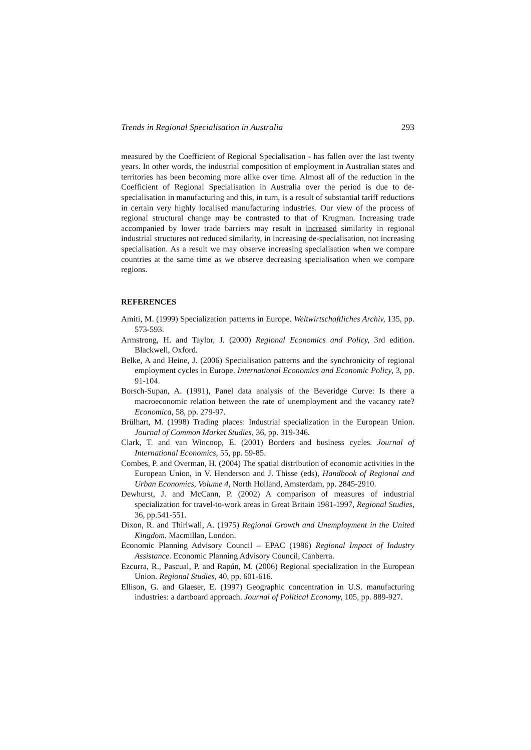Trends in Regional Specialisation in Australia 293
measured by the Coefficient of Regional Specialisation - has fallen over the last twenty years. In other words, the industrial composition of employment in Australian states and territories has been becoming more alike over time. Almost all of the reduction in the Coefficient of Regional Specialisation in Australia over the period is due to de-specialisation in manufacturing and this, in turn, is a result of substantial tariff reductions in certain very highly localised manufacturing industries. Our view of the process of regional structural change may be contrasted to that of Krugman. Increasing trade accompanied by lower trade barriers may result in increased similarity in regional industrial structures not reduced similarity, in increasing de-specialisation, not increasing specialisation. As a result we may observe increasing specialisation when we compare countries at the same time as we observe decreasing specialisation when we compare regions.
REFERENCES
Amiti, M. (1999) Specialization patterns in Europe. Weltwirtschaftliches Archiv, 135, pp. 573-593.
Armstrong, H. and Taylor, J. (2000) Regional Economics and Policy, 3rd edition. Blackwell, Oxford.
Belke, A and Heine, J. (2006) Specialisation patterns and the synchronicity of regional employment cycles in Europe. International Economics and Economic Policy, 3, pp. 91-104.
Borsch-Supan, A. (1991), Panel data analysis of the Beveridge Curve: Is there a macroeconomic relation between the rate of unemployment and the vacancy rate? Economica, 58, pp. 279-97.
Brülhart, M. (1998) Trading places: Industrial specialization in the European Union. Journal of Common Market Studies, 36, pp. 319-346.
Clark, T. and van Wincoop, E. (2001) Borders and business cycles. Journal of International Economics, 55, pp. 59-85.
Combes, P. and Overman, H. (2004) The spatial distribution of economic activities in the European Union, in V. Henderson and J. Thisse (eds), Handbook of Regional and Urban Economics, Volume 4, North Holland, Amsterdam, pp. 2845-2910.
Dewhurst, J. and McCann, P. (2002) A comparison of measures of industrial specialization for travel-to-work areas in Great Britain 1981-1997, Regional Studies, 36, pp.541-551.
Dixon, R. and Thirlwall, A. (1975) Regional Growth and Unemployment in the United Kingdom. Macmillan, London.
Economic Planning Advisory Council – EPAC (1986) Regional Impact of Industry Assistance. Economic Planning Advisory Council, Canberra.
Ezcurra, R., Pascual, P. and Rapún, M. (2006) Regional specialization in the European Union. Regional Studies, 40, pp. 601-616.
Ellison, G. and Glaeser, E. (1997) Geographic concentration in U.S. manufacturing industries: a dartboard approach. Journal of Political Economy, 105, pp. 889-927.